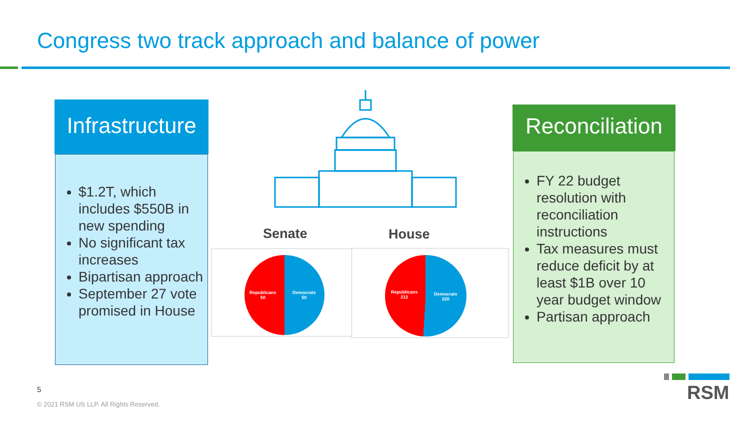Congress two track approach and balance of power
Infrastructure
$1.2T, which includes $550B in new spending
No significant tax increases
Bipartisan approach
September 27 vote promised in House
Senate House
Republicans
50
Democrats
50
Republicans
212
Democrats
220
Reconciliation
FY 22 budget resolution with reconciliation instructions
Tax measures must reduce deficit by at least $1B over 10 year budget window
Partisan approach
5
© 2021 RSM US LLP. All Rights Reserved.
RSM